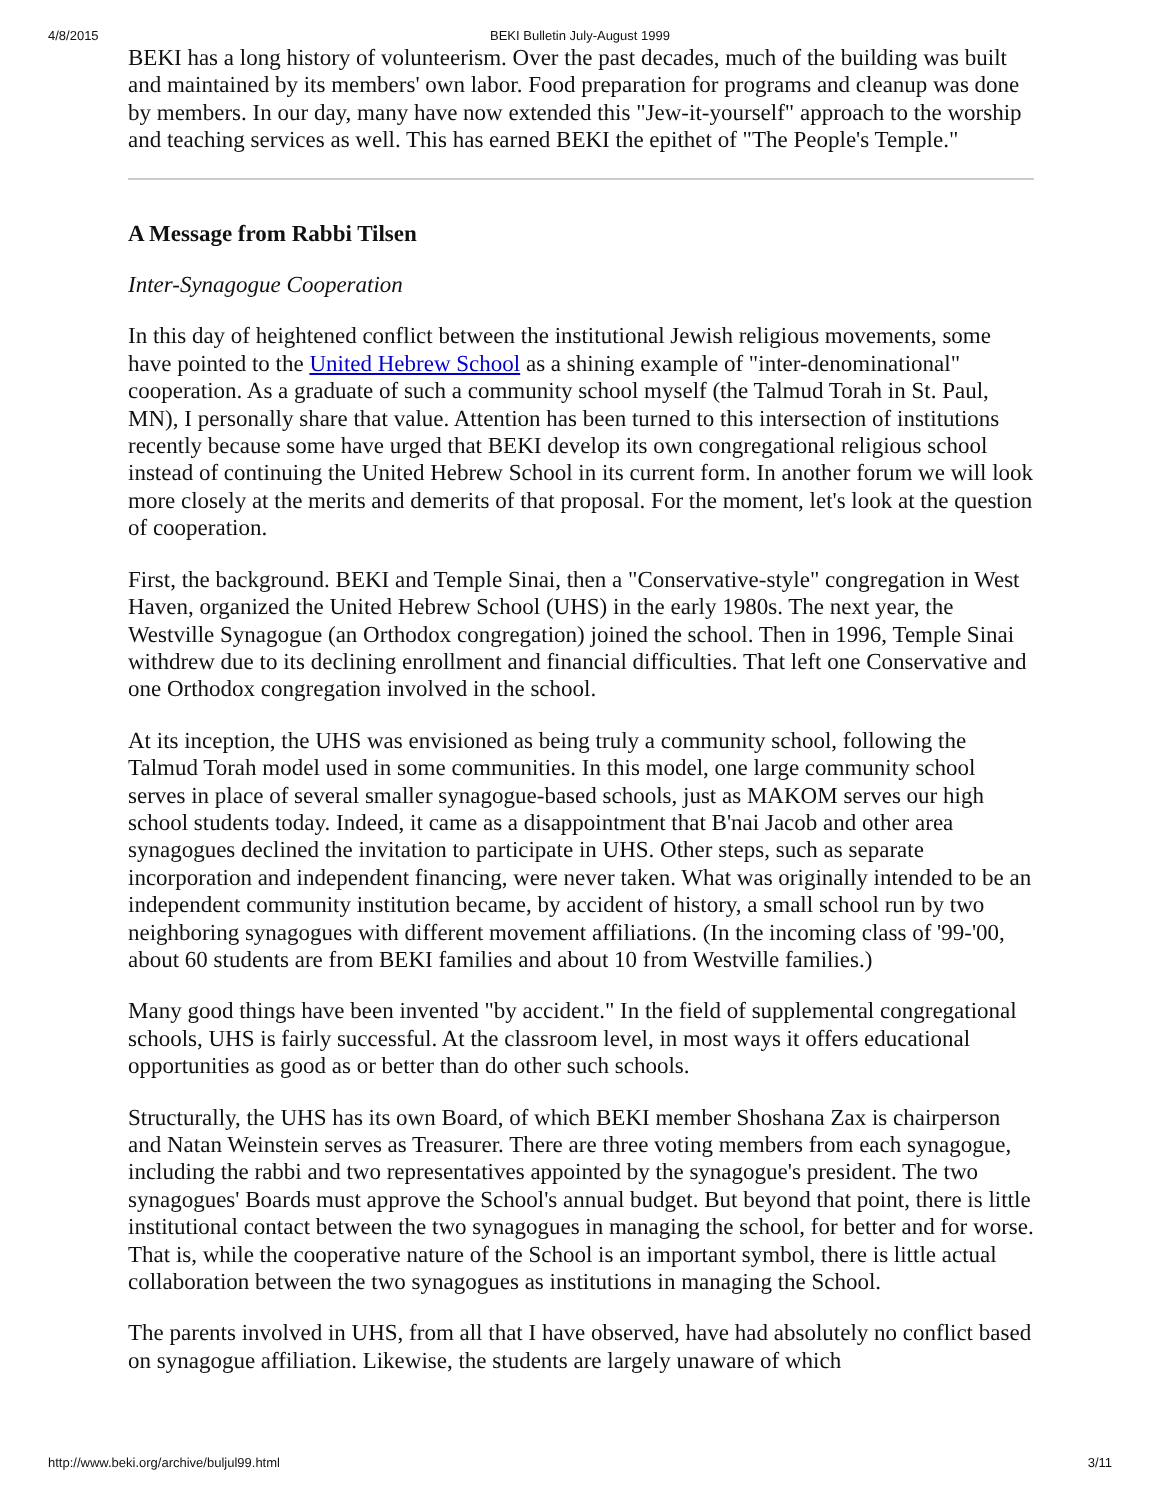4/8/2015 BEKI Bulletin July-August 1999
BEKI has a long history of volunteerism. Over the past decades, much of the building was built and maintained by its members' own labor. Food preparation for programs and cleanup was done by members. In our day, many have now extended this "Jew-it-yourself" approach to the worship and teaching services as well. This has earned BEKI the epithet of "The People's Temple."
A Message from Rabbi Tilsen
Inter-Synagogue Cooperation
In this day of heightened conflict between the institutional Jewish religious movements, some have pointed to the United Hebrew School as a shining example of "inter-denominational" cooperation. As a graduate of such a community school myself (the Talmud Torah in St. Paul, MN), I personally share that value. Attention has been turned to this intersection of institutions recently because some have urged that BEKI develop its own congregational religious school instead of continuing the United Hebrew School in its current form. In another forum we will look more closely at the merits and demerits of that proposal. For the moment, let's look at the question of cooperation.
First, the background. BEKI and Temple Sinai, then a "Conservative-style" congregation in West Haven, organized the United Hebrew School (UHS) in the early 1980s. The next year, the Westville Synagogue (an Orthodox congregation) joined the school. Then in 1996, Temple Sinai withdrew due to its declining enrollment and financial difficulties. That left one Conservative and one Orthodox congregation involved in the school.
At its inception, the UHS was envisioned as being truly a community school, following the Talmud Torah model used in some communities. In this model, one large community school serves in place of several smaller synagogue-based schools, just as MAKOM serves our high school students today. Indeed, it came as a disappointment that B'nai Jacob and other area synagogues declined the invitation to participate in UHS. Other steps, such as separate incorporation and independent financing, were never taken. What was originally intended to be an independent community institution became, by accident of history, a small school run by two neighboring synagogues with different movement affiliations. (In the incoming class of '99-'00, about 60 students are from BEKI families and about 10 from Westville families.)
Many good things have been invented "by accident." In the field of supplemental congregational schools, UHS is fairly successful. At the classroom level, in most ways it offers educational opportunities as good as or better than do other such schools.
Structurally, the UHS has its own Board, of which BEKI member Shoshana Zax is chairperson and Natan Weinstein serves as Treasurer. There are three voting members from each synagogue, including the rabbi and two representatives appointed by the synagogue's president. The two synagogues' Boards must approve the School's annual budget. But beyond that point, there is little institutional contact between the two synagogues in managing the school, for better and for worse. That is, while the cooperative nature of the School is an important symbol, there is little actual collaboration between the two synagogues as institutions in managing the School.
The parents involved in UHS, from all that I have observed, have had absolutely no conflict based on synagogue affiliation. Likewise, the students are largely unaware of which
http://www.beki.org/archive/buljul99.html 3/11